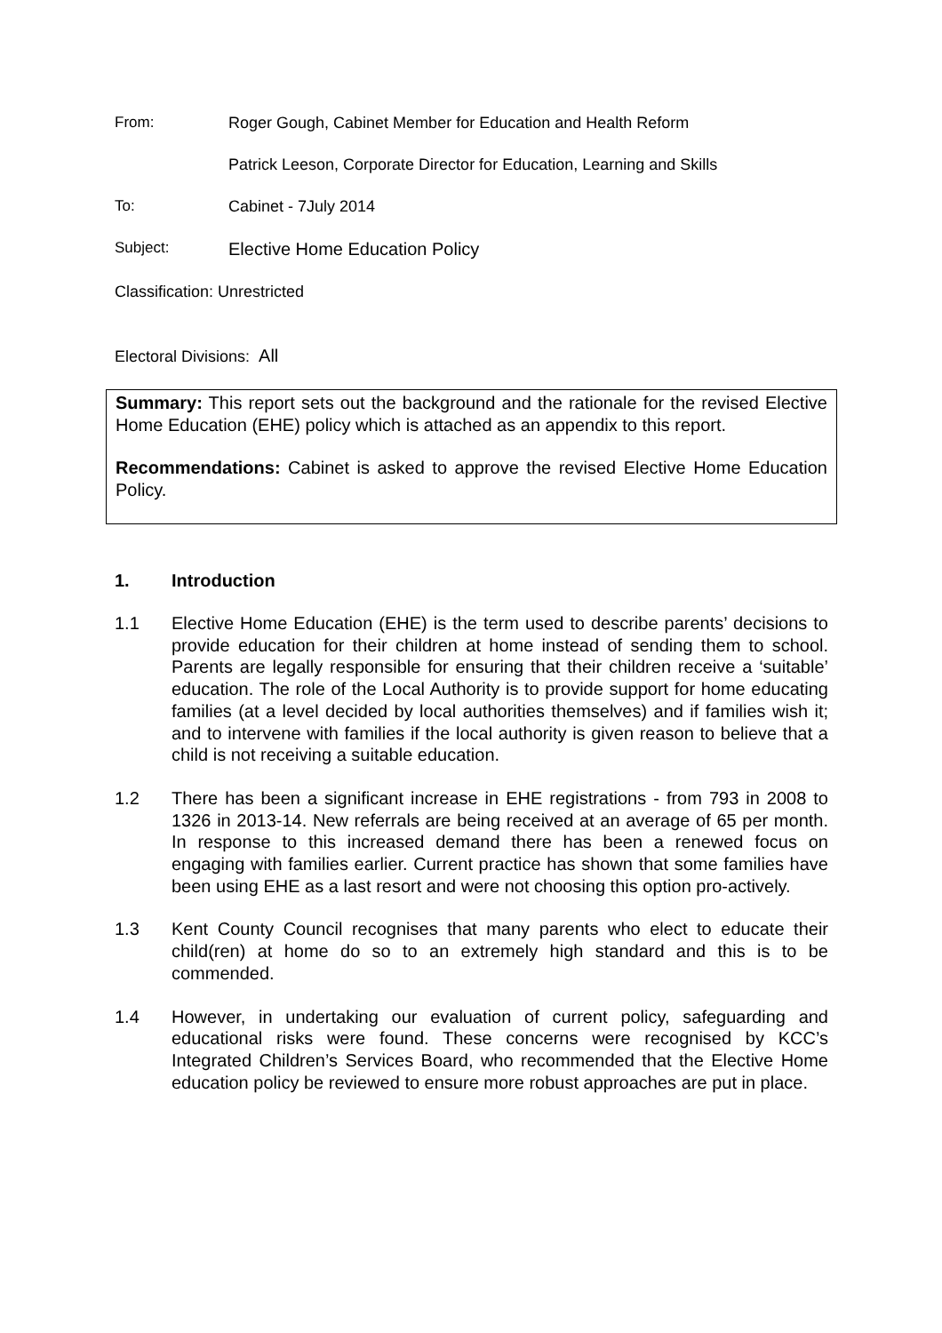From: Roger Gough, Cabinet Member for Education and Health Reform
Patrick Leeson, Corporate Director for Education, Learning and Skills
To: Cabinet - 7July 2014
Subject:
Elective Home Education Policy
Classification: Unrestricted
Electoral Divisions: All
Summary: This report sets out the background and the rationale for the revised Elective Home Education (EHE) policy which is attached as an appendix to this report.
Recommendations: Cabinet is asked to approve the revised Elective Home Education Policy.
1. Introduction
1.1 Elective Home Education (EHE) is the term used to describe parents’ decisions to provide education for their children at home instead of sending them to school. Parents are legally responsible for ensuring that their children receive a ‘suitable’ education. The role of the Local Authority is to provide support for home educating families (at a level decided by local authorities themselves) and if families wish it; and to intervene with families if the local authority is given reason to believe that a child is not receiving a suitable education.
1.2 There has been a significant increase in EHE registrations - from 793 in 2008 to 1326 in 2013-14. New referrals are being received at an average of 65 per month. In response to this increased demand there has been a renewed focus on engaging with families earlier. Current practice has shown that some families have been using EHE as a last resort and were not choosing this option pro-actively.
1.3 Kent County Council recognises that many parents who elect to educate their child(ren) at home do so to an extremely high standard and this is to be commended.
1.4 However, in undertaking our evaluation of current policy, safeguarding and educational risks were found. These concerns were recognised by KCC’s Integrated Children’s Services Board, who recommended that the Elective Home education policy be reviewed to ensure more robust approaches are put in place.